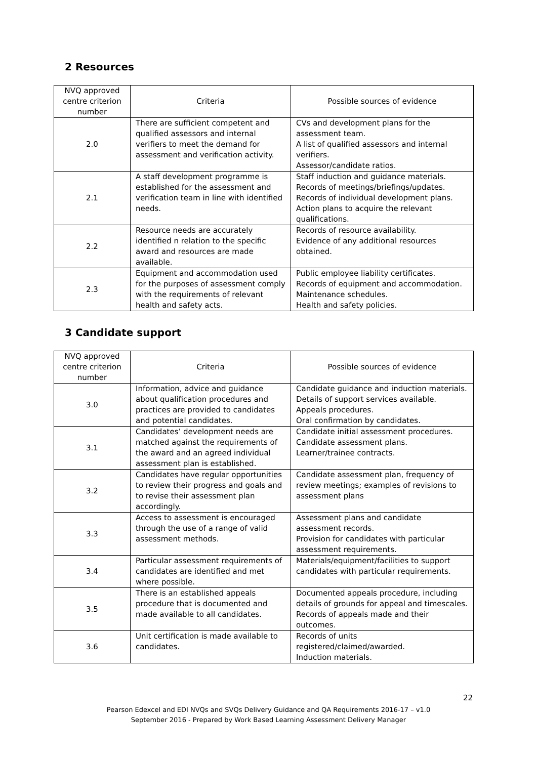2 Resources
| NVQ approved centre criterion number | Criteria | Possible sources of evidence |
| --- | --- | --- |
| 2.0 | There are sufficient competent and qualified assessors and internal verifiers to meet the demand for assessment and verification activity. | CVs and development plans for the assessment team. A list of qualified assessors and internal verifiers. Assessor/candidate ratios. |
| 2.1 | A staff development programme is established for the assessment and verification team in line with identified needs. | Staff induction and guidance materials. Records of meetings/briefings/updates. Records of individual development plans. Action plans to acquire the relevant qualifications. |
| 2.2 | Resource needs are accurately identified n relation to the specific award and resources are made available. | Records of resource availability. Evidence of any additional resources obtained. |
| 2.3 | Equipment and accommodation used for the purposes of assessment comply with the requirements of relevant health and safety acts. | Public employee liability certificates. Records of equipment and accommodation. Maintenance schedules. Health and safety policies. |
3 Candidate support
| NVQ approved centre criterion number | Criteria | Possible sources of evidence |
| --- | --- | --- |
| 3.0 | Information, advice and guidance about qualification procedures and practices are provided to candidates and potential candidates. | Candidate guidance and induction materials. Details of support services available. Appeals procedures. Oral confirmation by candidates. |
| 3.1 | Candidates’ development needs are matched against the requirements of the award and an agreed individual assessment plan is established. | Candidate initial assessment procedures. Candidate assessment plans. Learner/trainee contracts. |
| 3.2 | Candidates have regular opportunities to review their progress and goals and to revise their assessment plan accordingly. | Candidate assessment plan, frequency of review meetings; examples of revisions to assessment plans |
| 3.3 | Access to assessment is encouraged through the use of a range of valid assessment methods. | Assessment plans and candidate assessment records. Provision for candidates with particular assessment requirements. |
| 3.4 | Particular assessment requirements of candidates are identified and met where possible. | Materials/equipment/facilities to support candidates with particular requirements. |
| 3.5 | There is an established appeals procedure that is documented and made available to all candidates. | Documented appeals procedure, including details of grounds for appeal and timescales. Records of appeals made and their outcomes. |
| 3.6 | Unit certification is made available to candidates. | Records of units registered/claimed/awarded. Induction materials. |
22
Pearson Edexcel and EDI NVQs and SVQs Delivery Guidance and QA Requirements 2016-17 – v1.0
September 2016 - Prepared by Work Based Learning Assessment Delivery Manager